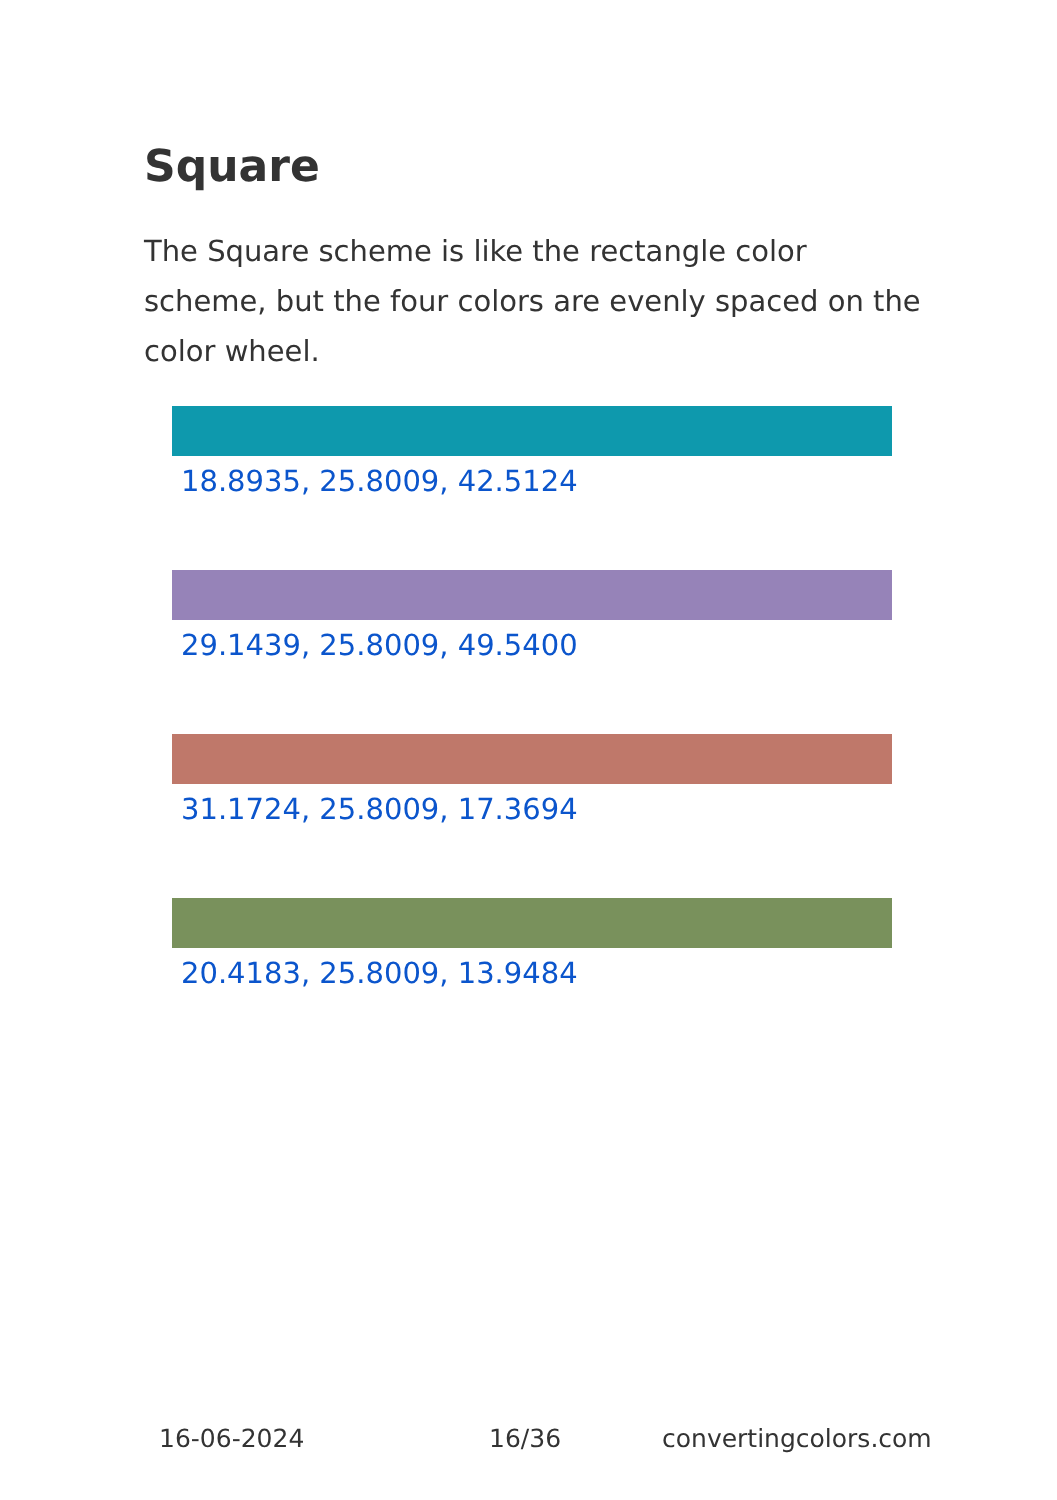Square
The Square scheme is like the rectangle color scheme, but the four colors are evenly spaced on the color wheel.
18.8935, 25.8009, 42.5124
29.1439, 25.8009, 49.5400
31.1724, 25.8009, 17.3694
20.4183, 25.8009, 13.9484
16-06-2024 16/36 convertingcolors.com